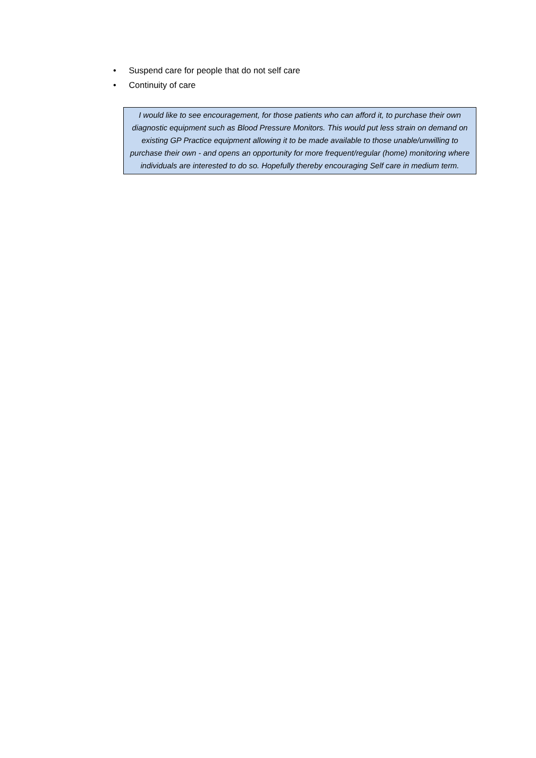• Suspend care for people that do not self care
• Continuity of care
I would like to see encouragement, for those patients who can afford it, to purchase their own diagnostic equipment such as Blood Pressure Monitors. This would put less strain on demand on existing GP Practice equipment allowing it to be made available to those unable/unwilling to purchase their own - and opens an opportunity for more frequent/regular (home) monitoring where individuals are interested to do so. Hopefully thereby encouraging Self care in medium term.